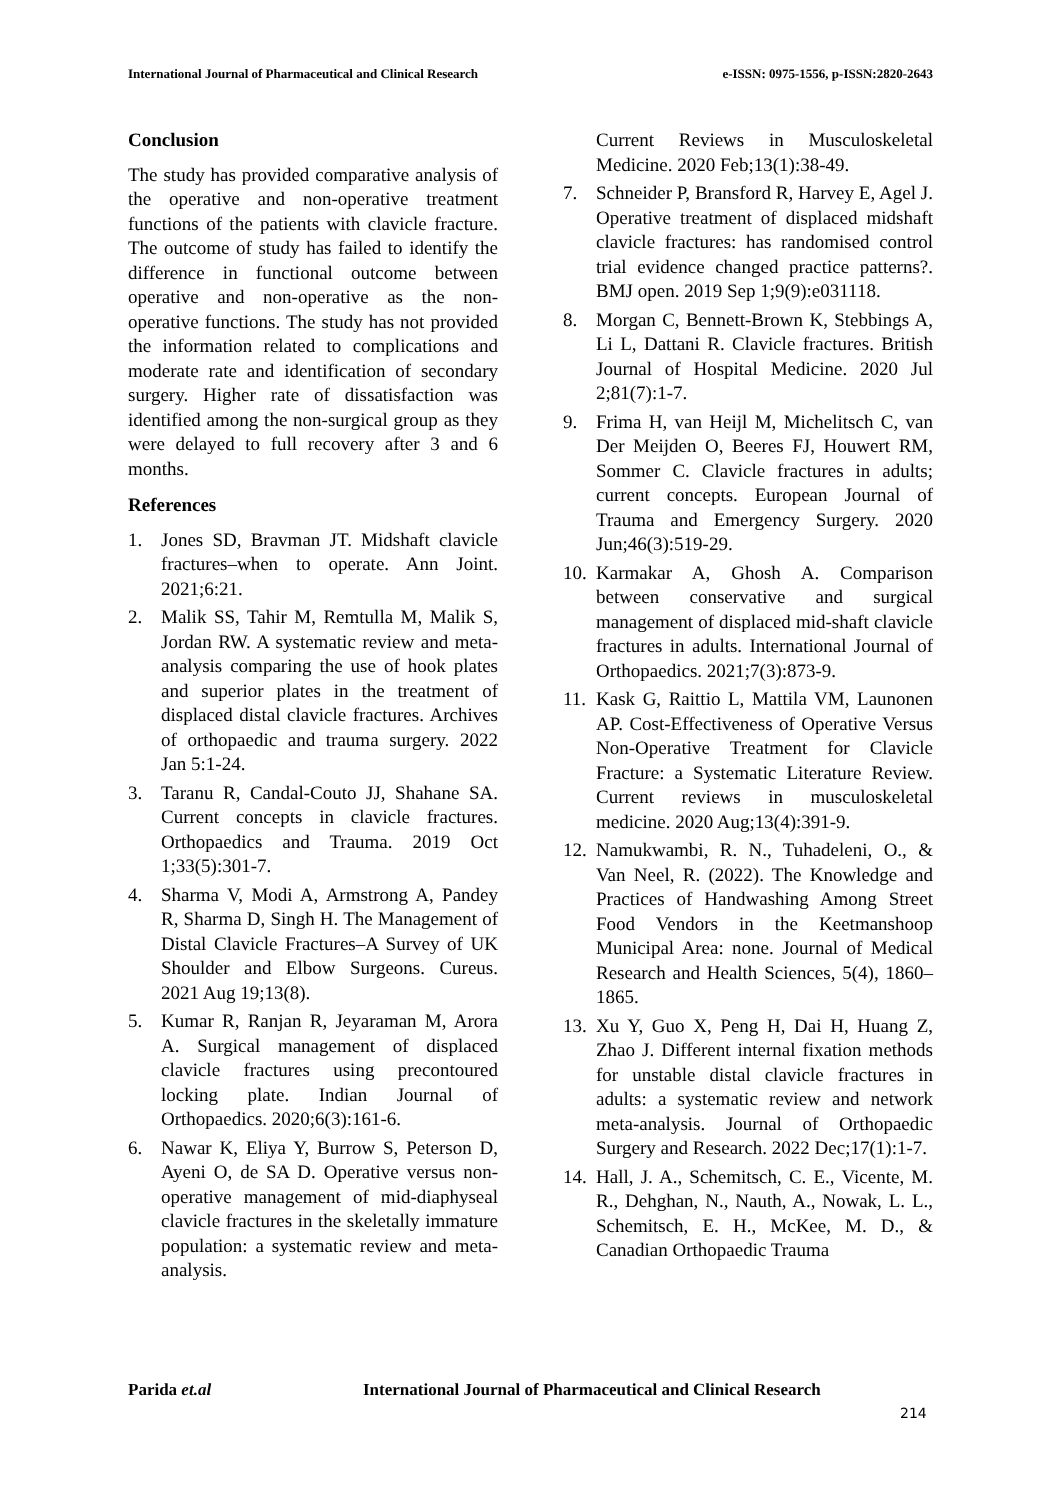International Journal of Pharmaceutical and Clinical Research e-ISSN: 0975-1556, p-ISSN:2820-2643
Conclusion
The study has provided comparative analysis of the operative and non-operative treatment functions of the patients with clavicle fracture. The outcome of study has failed to identify the difference in functional outcome between operative and non-operative as the non-operative functions. The study has not provided the information related to complications and moderate rate and identification of secondary surgery. Higher rate of dissatisfaction was identified among the non-surgical group as they were delayed to full recovery after 3 and 6 months.
References
1. Jones SD, Bravman JT. Midshaft clavicle fractures–when to operate. Ann Joint. 2021;6:21.
2. Malik SS, Tahir M, Remtulla M, Malik S, Jordan RW. A systematic review and meta- analysis comparing the use of hook plates and superior plates in the treatment of displaced distal clavicle fractures. Archives of orthopaedic and trauma surgery. 2022 Jan 5:1-24.
3. Taranu R, Candal-Couto JJ, Shahane SA. Current concepts in clavicle fractures. Orthopaedics and Trauma. 2019 Oct 1;33(5):301-7.
4. Sharma V, Modi A, Armstrong A, Pandey R, Sharma D, Singh H. The Management of Distal Clavicle Fractures–A Survey of UK Shoulder and Elbow Surgeons. Cureus. 2021 Aug 19;13(8).
5. Kumar R, Ranjan R, Jeyaraman M, Arora A. Surgical management of displaced clavicle fractures using precontoured locking plate. Indian Journal of Orthopaedics. 2020;6(3):161-6.
6. Nawar K, Eliya Y, Burrow S, Peterson D, Ayeni O, de SA D. Operative versus non-operative management of mid-diaphyseal clavicle fractures in the skeletally immature population: a systematic review and meta-analysis.
Current Reviews in Musculoskeletal Medicine. 2020 Feb;13(1):38-49.
7. Schneider P, Bransford R, Harvey E, Agel J. Operative treatment of displaced midshaft clavicle fractures: has randomised control trial evidence changed practice patterns?. BMJ open. 2019 Sep 1;9(9):e031118.
8. Morgan C, Bennett-Brown K, Stebbings A, Li L, Dattani R. Clavicle fractures. British Journal of Hospital Medicine. 2020 Jul 2;81(7):1-7.
9. Frima H, van Heijl M, Michelitsch C, van Der Meijden O, Beeres FJ, Houwert RM, Sommer C. Clavicle fractures in adults; current concepts. European Journal of Trauma and Emergency Surgery. 2020 Jun;46(3):519-29.
10. Karmakar A, Ghosh A. Comparison between conservative and surgical management of displaced mid-shaft clavicle fractures in adults. International Journal of Orthopaedics. 2021;7(3):873-9.
11. Kask G, Raittio L, Mattila VM, Launonen AP. Cost-Effectiveness of Operative Versus Non-Operative Treatment for Clavicle Fracture: a Systematic Literature Review. Current reviews in musculoskeletal medicine. 2020 Aug;13(4):391-9.
12. Namukwambi, R. N., Tuhadeleni, O., & Van Neel, R. (2022). The Knowledge and Practices of Handwashing Among Street Food Vendors in the Keetmanshoop Municipal Area: none. Journal of Medical Research and Health Sciences, 5(4), 1860–1865.
13. Xu Y, Guo X, Peng H, Dai H, Huang Z, Zhao J. Different internal fixation methods for unstable distal clavicle fractures in adults: a systematic review and network meta-analysis. Journal of Orthopaedic Surgery and Research. 2022 Dec;17(1):1-7.
14. Hall, J. A., Schemitsch, C. E., Vicente, M. R., Dehghan, N., Nauth, A., Nowak, L. L., Schemitsch, E. H., McKee, M. D., & Canadian Orthopaedic Trauma
Parida et.al
International Journal of Pharmaceutical and Clinical Research
214